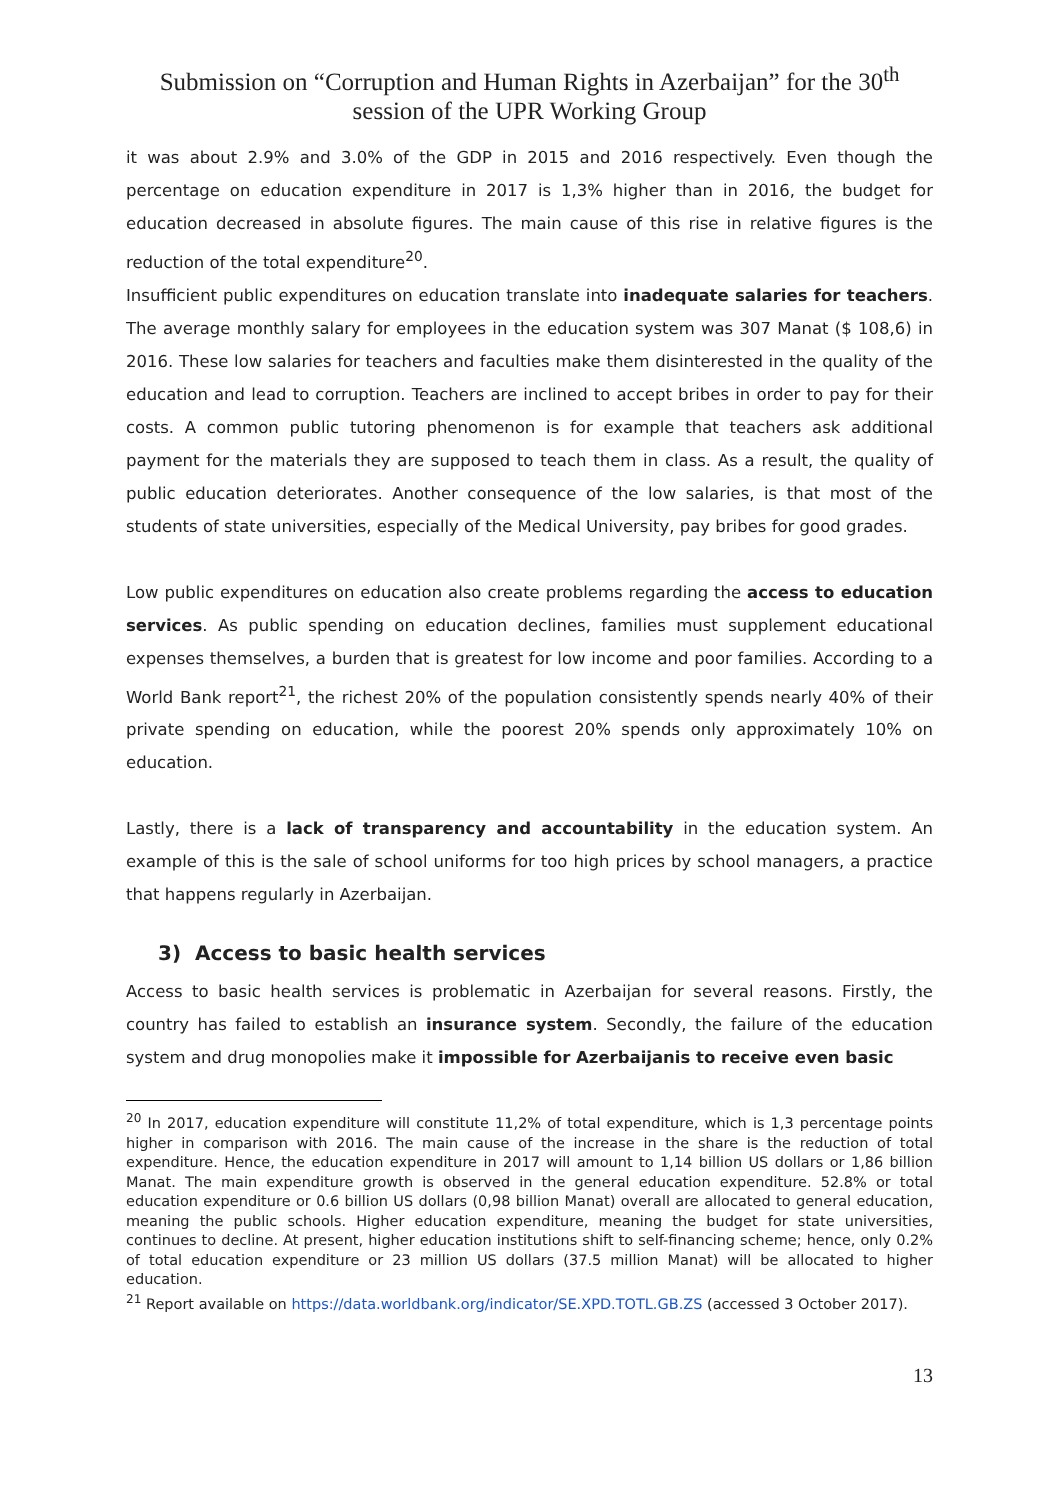Submission on “Corruption and Human Rights in Azerbaijan” for the 30<sup>th</sup>
session of the UPR Working Group
it was about 2.9% and 3.0% of the GDP in 2015 and 2016 respectively. Even though the percentage on education expenditure in 2017 is 1,3% higher than in 2016, the budget for education decreased in absolute figures. The main cause of this rise in relative figures is the reduction of the total expenditure<sup>20</sup>.
Insufficient public expenditures on education translate into inadequate salaries for teachers. The average monthly salary for employees in the education system was 307 Manat ($ 108,6) in 2016. These low salaries for teachers and faculties make them disinterested in the quality of the education and lead to corruption. Teachers are inclined to accept bribes in order to pay for their costs. A common public tutoring phenomenon is for example that teachers ask additional payment for the materials they are supposed to teach them in class. As a result, the quality of public education deteriorates. Another consequence of the low salaries, is that most of the students of state universities, especially of the Medical University, pay bribes for good grades.
Low public expenditures on education also create problems regarding the access to education services. As public spending on education declines, families must supplement educational expenses themselves, a burden that is greatest for low income and poor families. According to a World Bank report<sup>21</sup>, the richest 20% of the population consistently spends nearly 40% of their private spending on education, while the poorest 20% spends only approximately 10% on education.
Lastly, there is a lack of transparency and accountability in the education system. An example of this is the sale of school uniforms for too high prices by school managers, a practice that happens regularly in Azerbaijan.
3) Access to basic health services
Access to basic health services is problematic in Azerbaijan for several reasons. Firstly, the country has failed to establish an insurance system. Secondly, the failure of the education system and drug monopolies make it impossible for Azerbaijanis to receive even basic
<sup>20</sup> In 2017, education expenditure will constitute 11,2% of total expenditure, which is 1,3 percentage points higher in comparison with 2016. The main cause of the increase in the share is the reduction of total expenditure. Hence, the education expenditure in 2017 will amount to 1,14 billion US dollars or 1,86 billion Manat. The main expenditure growth is observed in the general education expenditure. 52.8% or total education expenditure or 0.6 billion US dollars (0,98 billion Manat) overall are allocated to general education, meaning the public schools. Higher education expenditure, meaning the budget for state universities, continues to decline. At present, higher education institutions shift to self-financing scheme; hence, only 0.2% of total education expenditure or 23 million US dollars (37.5 million Manat) will be allocated to higher education.
<sup>21</sup> Report available on https://data.worldbank.org/indicator/SE.XPD.TOTL.GB.ZS (accessed 3 October 2017).
13